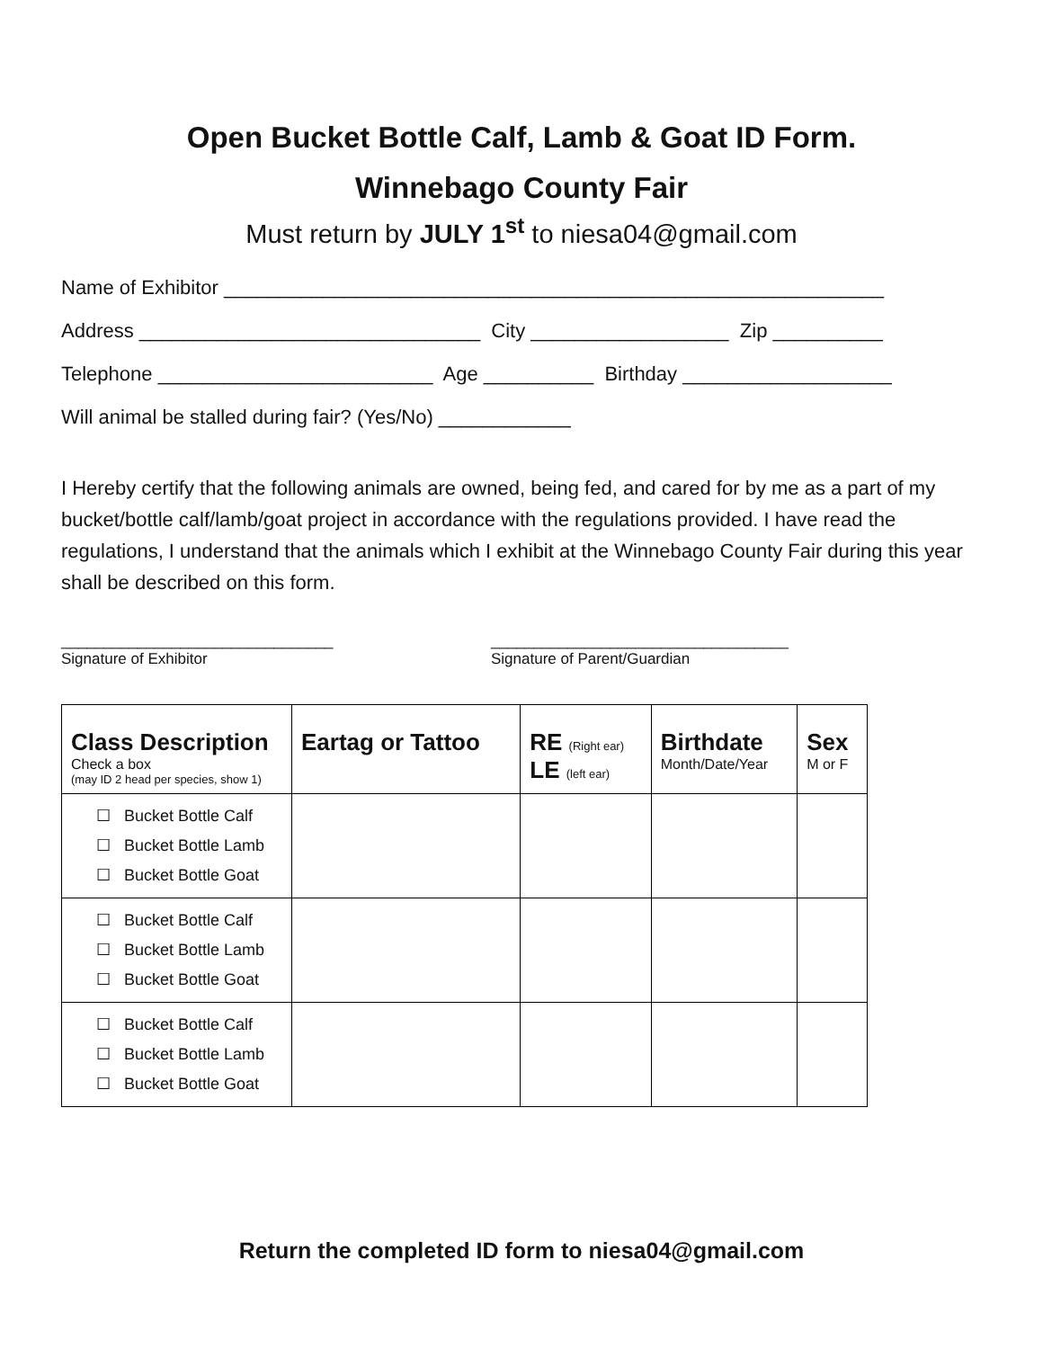Open Bucket Bottle Calf, Lamb & Goat ID Form.
Winnebago County Fair
Must return by JULY 1<sup>st</sup> to niesa04@gmail.com
Name of Exhibitor ____________________________________________________________
Address _______________________________ City __________________ Zip __________
Telephone _________________________ Age __________ Birthday ___________________
Will animal be stalled during fair? (Yes/No) ____________
I Hereby certify that the following animals are owned, being fed, and cared for by me as a part of my bucket/bottle calf/lamb/goat project in accordance with the regulations provided. I have read the regulations, I understand that the animals which I exhibit at the Winnebago County Fair during this year shall be described on this form.
________________________________
Signature of Exhibitor
___________________________________
Signature of Parent/Guardian
| Class Description Check a box (may ID 2 head per species, show 1) | Eartag or Tattoo | RE (Right ear) LE (left ear) | Birthdate Month/Date/Year | Sex M or F |
| --- | --- | --- | --- | --- |
| ☐ Bucket Bottle Calf ☐ Bucket Bottle Lamb ☐ Bucket Bottle Goat | | | | |
| ☐ Bucket Bottle Calf ☐ Bucket Bottle Lamb ☐ Bucket Bottle Goat | | | | |
| ☐ Bucket Bottle Calf ☐ Bucket Bottle Lamb ☐ Bucket Bottle Goat | | | | |
Return the completed ID form to niesa04@gmail.com